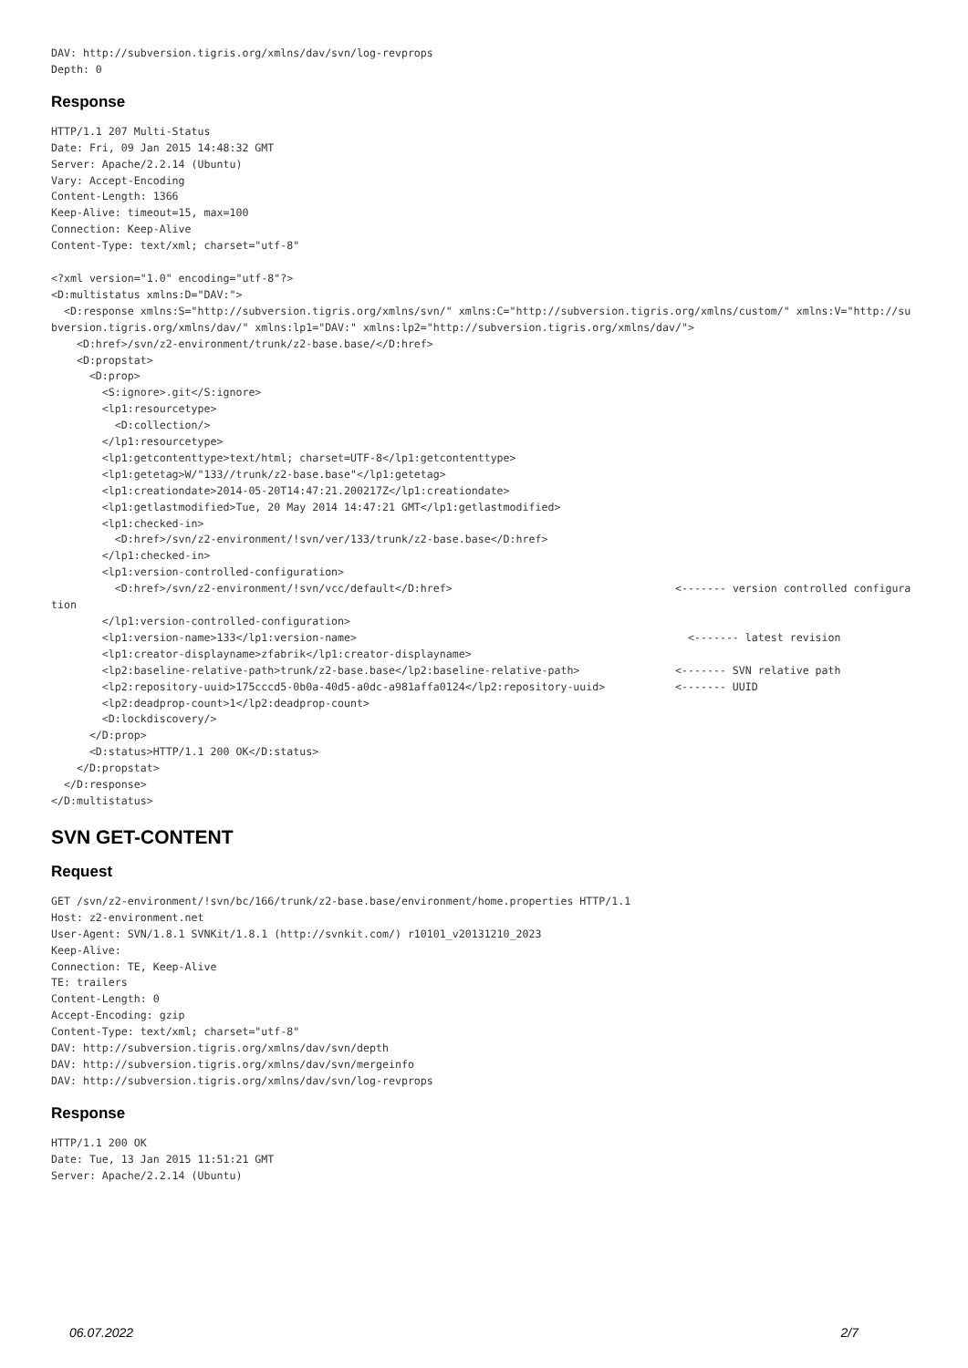DAV: http://subversion.tigris.org/xmlns/dav/svn/log-revprops
Depth: 0
Response
HTTP/1.1 207 Multi-Status
Date: Fri, 09 Jan 2015 14:48:32 GMT
Server: Apache/2.2.14 (Ubuntu)
Vary: Accept-Encoding
Content-Length: 1366
Keep-Alive: timeout=15, max=100
Connection: Keep-Alive
Content-Type: text/xml; charset="utf-8"

<?xml version="1.0" encoding="utf-8"?>
<D:multistatus xmlns:D="DAV:">
  <D:response xmlns:S="http://subversion.tigris.org/xmlns/svn/" xmlns:C="http://subversion.tigris.org/xmlns/custom/" xmlns:V="http://subversion.tigris.org/xmlns/dav/" xmlns:lp1="DAV:" xmlns:lp2="http://subversion.tigris.org/xmlns/dav/">
    <D:href>/svn/z2-environment/trunk/z2-base.base/</D:href>
    <D:propstat>
      <D:prop>
        <S:ignore>.git</S:ignore>
        <lp1:resourcetype>
          <D:collection/>
        </lp1:resourcetype>
        <lp1:getcontenttype>text/html; charset=UTF-8</lp1:getcontenttype>
        <lp1:getetag>W/"133//trunk/z2-base.base"</lp1:getetag>
        <lp1:creationdate>2014-05-20T14:47:21.200217Z</lp1:creationdate>
        <lp1:getlastmodified>Tue, 20 May 2014 14:47:21 GMT</lp1:getlastmodified>
        <lp1:checked-in>
          <D:href>/svn/z2-environment/!svn/ver/133/trunk/z2-base.base</D:href>
        </lp1:checked-in>
        <lp1:version-controlled-configuration>
          <D:href>/svn/z2-environment/!svn/vcc/default</D:href>                                   <------- version controlled configuration
        </lp1:version-controlled-configuration>
        <lp1:version-name>133</lp1:version-name>                                                    <------- latest revision
        <lp1:creator-displayname>zfabrik</lp1:creator-displayname>
        <lp2:baseline-relative-path>trunk/z2-base.base</lp2:baseline-relative-path>               <------- SVN relative path
        <lp2:repository-uuid>175cccd5-0b0a-40d5-a0dc-a981affa0124</lp2:repository-uuid>           <------- UUID
        <lp2:deadprop-count>1</lp2:deadprop-count>
        <D:lockdiscovery/>
      </D:prop>
      <D:status>HTTP/1.1 200 OK</D:status>
    </D:propstat>
  </D:response>
</D:multistatus>
SVN GET-CONTENT
Request
GET /svn/z2-environment/!svn/bc/166/trunk/z2-base.base/environment/home.properties HTTP/1.1
Host: z2-environment.net
User-Agent: SVN/1.8.1 SVNKit/1.8.1 (http://svnkit.com/) r10101_v20131210_2023
Keep-Alive: 
Connection: TE, Keep-Alive
TE: trailers
Content-Length: 0
Accept-Encoding: gzip
Content-Type: text/xml; charset="utf-8"
DAV: http://subversion.tigris.org/xmlns/dav/svn/depth
DAV: http://subversion.tigris.org/xmlns/dav/svn/mergeinfo
DAV: http://subversion.tigris.org/xmlns/dav/svn/log-revprops
Response
HTTP/1.1 200 OK
Date: Tue, 13 Jan 2015 11:51:21 GMT
Server: Apache/2.2.14 (Ubuntu)
06.07.2022 2/7